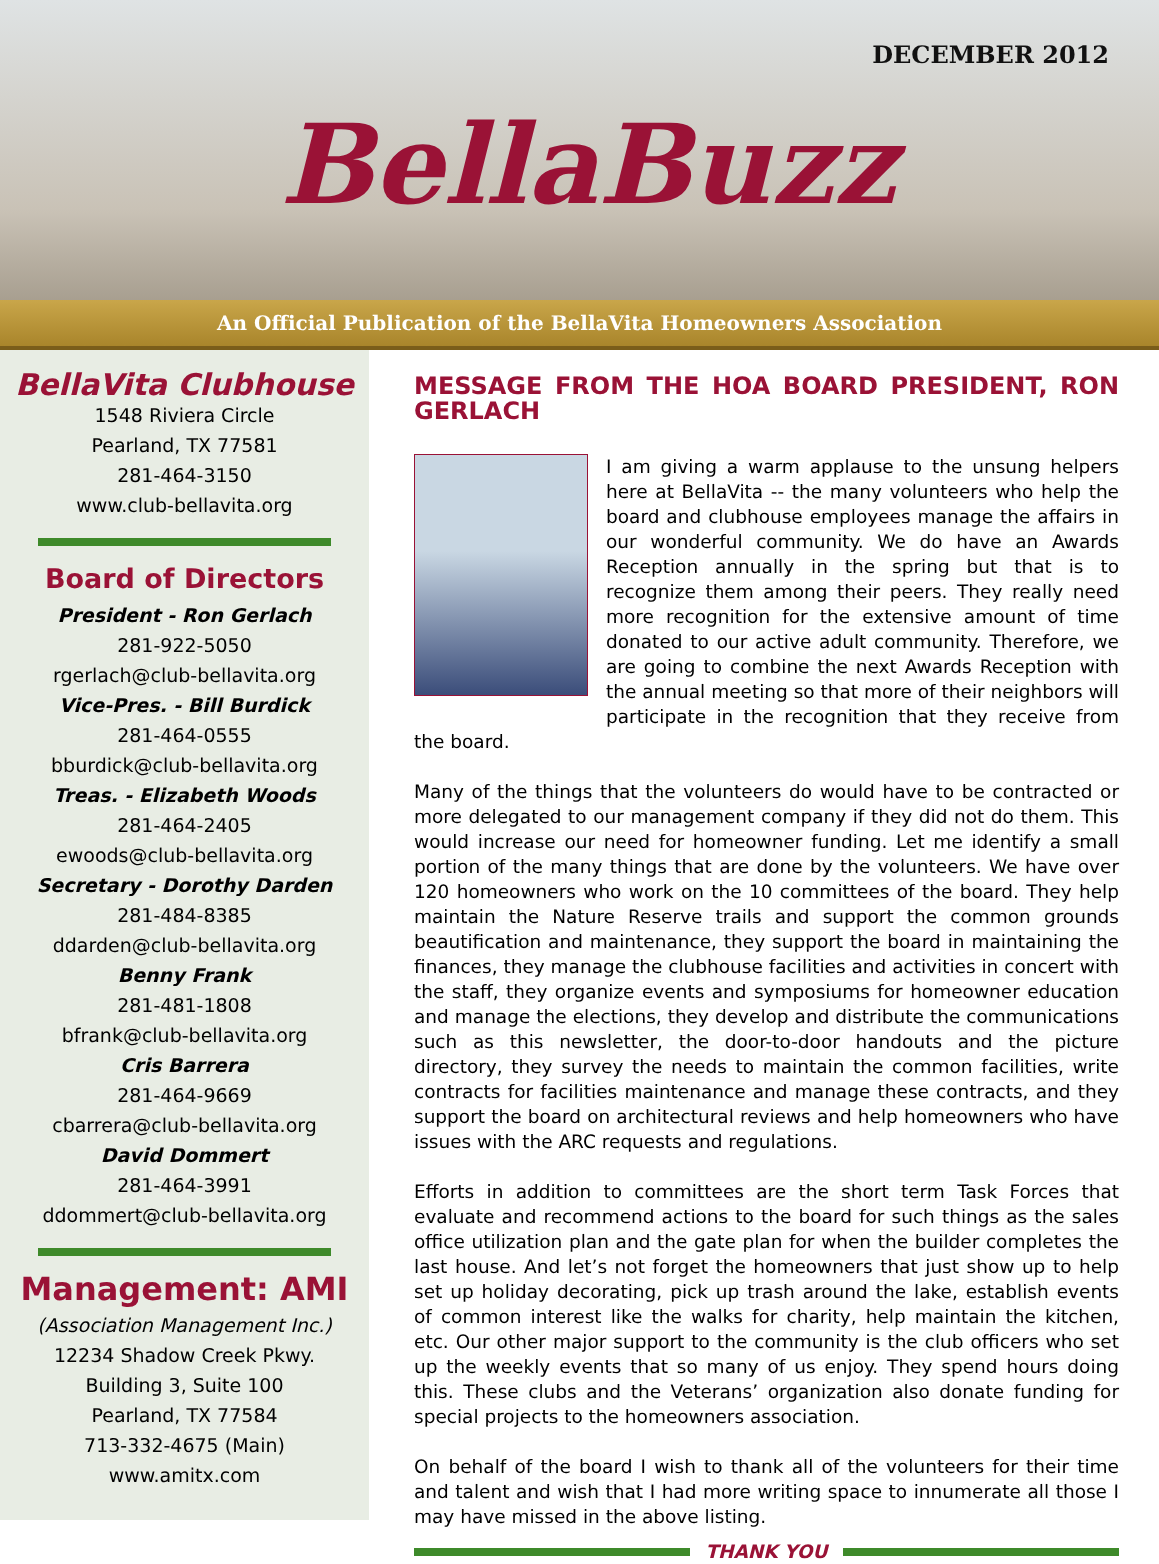DECEMBER 2012
BellaBuzz
An Official Publication of the BellaVita Homeowners Association
BellaVita Clubhouse
1548 Riviera Circle
Pearland, TX 77581
281-464-3150
www.club-bellavita.org
Board of Directors
President - Ron Gerlach
281-922-5050
rgerlach@club-bellavita.org
Vice-Pres. - Bill Burdick
281-464-0555
bburdick@club-bellavita.org
Treas. - Elizabeth Woods
281-464-2405
ewoods@club-bellavita.org
Secretary - Dorothy Darden
281-484-8385
ddarden@club-bellavita.org
Benny Frank
281-481-1808
bfrank@club-bellavita.org
Cris Barrera
281-464-9669
cbarrera@club-bellavita.org
David Dommert
281-464-3991
ddommert@club-bellavita.org
Management: AMI
(Association Management Inc.)
12234 Shadow Creek Pkwy.
Building 3, Suite 100
Pearland, TX 77584
713-332-4675 (Main)
www.amitx.com
MESSAGE FROM THE HOA BOARD PRESIDENT, RON GERLACH
I am giving a warm applause to the unsung helpers here at BellaVita -- the many volunteers who help the board and clubhouse employees manage the affairs in our wonderful community. We do have an Awards Reception annually in the spring but that is to recognize them among their peers. They really need more recognition for the extensive amount of time donated to our active adult community. Therefore, we are going to combine the next Awards Reception with the annual meeting so that more of their neighbors will participate in the recognition that they receive from the board.
Many of the things that the volunteers do would have to be contracted or more delegated to our management company if they did not do them. This would increase our need for homeowner funding. Let me identify a small portion of the many things that are done by the volunteers. We have over 120 homeowners who work on the 10 committees of the board. They help maintain the Nature Reserve trails and support the common grounds beautification and maintenance, they support the board in maintaining the finances, they manage the clubhouse facilities and activities in concert with the staff, they organize events and symposiums for homeowner education and manage the elections, they develop and distribute the communications such as this newsletter, the door-to-door handouts and the picture directory, they survey the needs to maintain the common facilities, write contracts for facilities maintenance and manage these contracts, and they support the board on architectural reviews and help homeowners who have issues with the ARC requests and regulations.
Efforts in addition to committees are the short term Task Forces that evaluate and recommend actions to the board for such things as the sales office utilization plan and the gate plan for when the builder completes the last house. And let’s not forget the homeowners that just show up to help set up holiday decorating, pick up trash around the lake, establish events of common interest like the walks for charity, help maintain the kitchen, etc. Our other major support to the community is the club officers who set up the weekly events that so many of us enjoy. They spend hours doing this. These clubs and the Veterans’ organization also donate funding for special projects to the homeowners association.
On behalf of the board I wish to thank all of the volunteers for their time and talent and wish that I had more writing space to innumerate all those I may have missed in the above listing.
THANK YOU